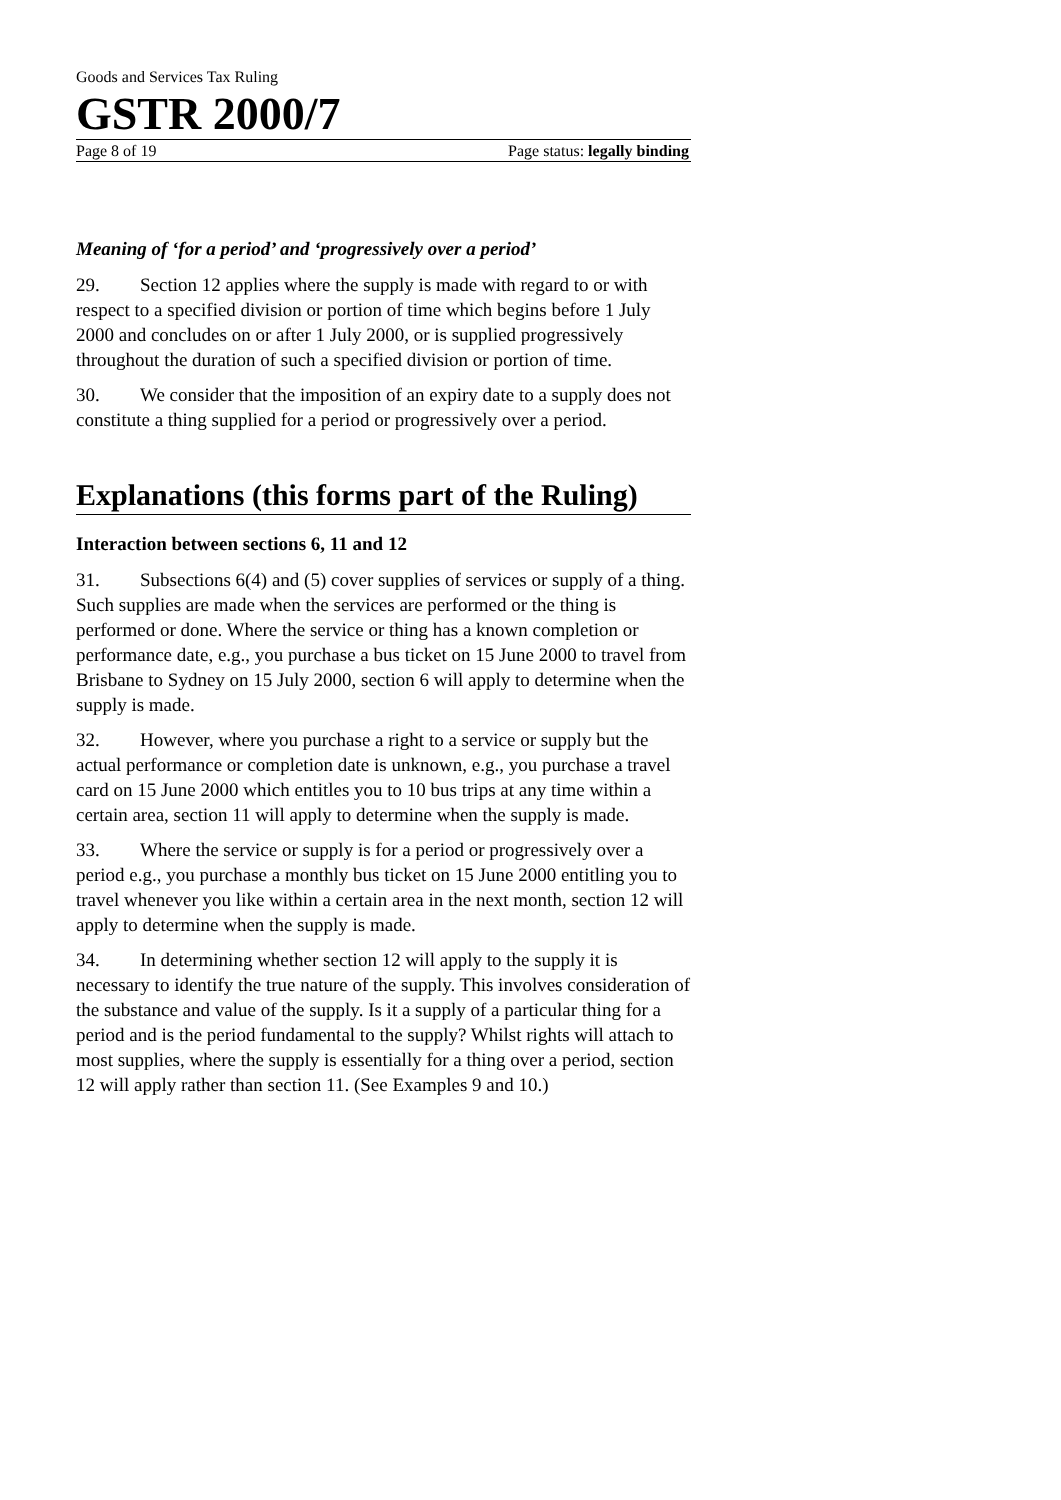Goods and Services Tax Ruling
GSTR 2000/7
Page 8 of 19 Page status: legally binding
Meaning of ‘for a period’ and ‘progressively over a period’
29. Section 12 applies where the supply is made with regard to or with respect to a specified division or portion of time which begins before 1 July 2000 and concludes on or after 1 July 2000, or is supplied progressively throughout the duration of such a specified division or portion of time.
30. We consider that the imposition of an expiry date to a supply does not constitute a thing supplied for a period or progressively over a period.
Explanations (this forms part of the Ruling)
Interaction between sections 6, 11 and 12
31. Subsections 6(4) and (5) cover supplies of services or supply of a thing. Such supplies are made when the services are performed or the thing is performed or done. Where the service or thing has a known completion or performance date, e.g., you purchase a bus ticket on 15 June 2000 to travel from Brisbane to Sydney on 15 July 2000, section 6 will apply to determine when the supply is made.
32. However, where you purchase a right to a service or supply but the actual performance or completion date is unknown, e.g., you purchase a travel card on 15 June 2000 which entitles you to 10 bus trips at any time within a certain area, section 11 will apply to determine when the supply is made.
33. Where the service or supply is for a period or progressively over a period e.g., you purchase a monthly bus ticket on 15 June 2000 entitling you to travel whenever you like within a certain area in the next month, section 12 will apply to determine when the supply is made.
34. In determining whether section 12 will apply to the supply it is necessary to identify the true nature of the supply. This involves consideration of the substance and value of the supply. Is it a supply of a particular thing for a period and is the period fundamental to the supply? Whilst rights will attach to most supplies, where the supply is essentially for a thing over a period, section 12 will apply rather than section 11. (See Examples 9 and 10.)